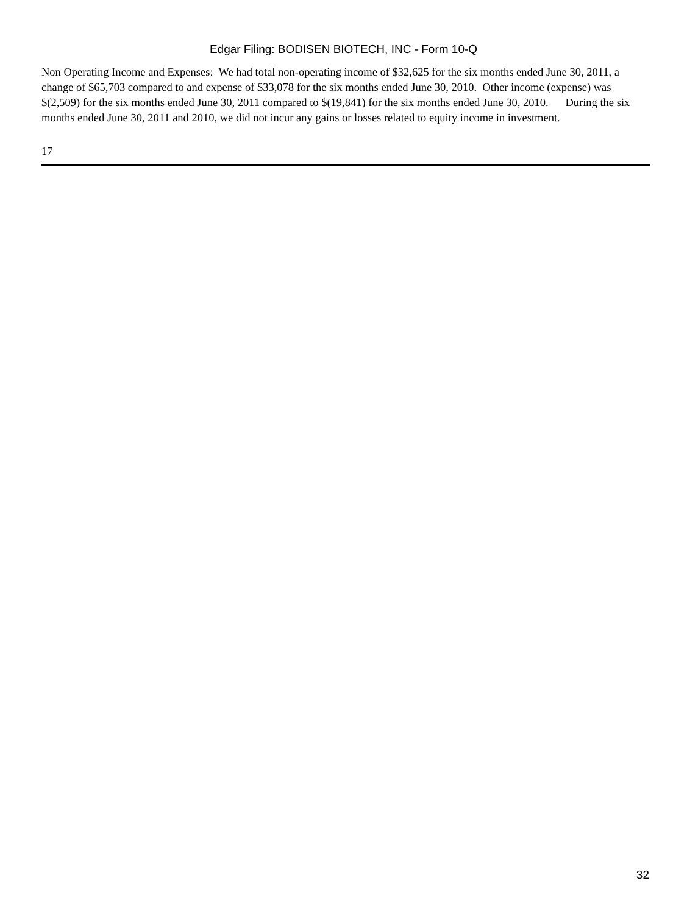Edgar Filing: BODISEN BIOTECH, INC - Form 10-Q
Non Operating Income and Expenses: We had total non-operating income of $32,625 for the six months ended June 30, 2011, a change of $65,703 compared to and expense of $33,078 for the six months ended June 30, 2010. Other income (expense) was $(2,509) for the six months ended June 30, 2011 compared to $(19,841) for the six months ended June 30, 2010. During the six months ended June 30, 2011 and 2010, we did not incur any gains or losses related to equity income in investment.
17
32